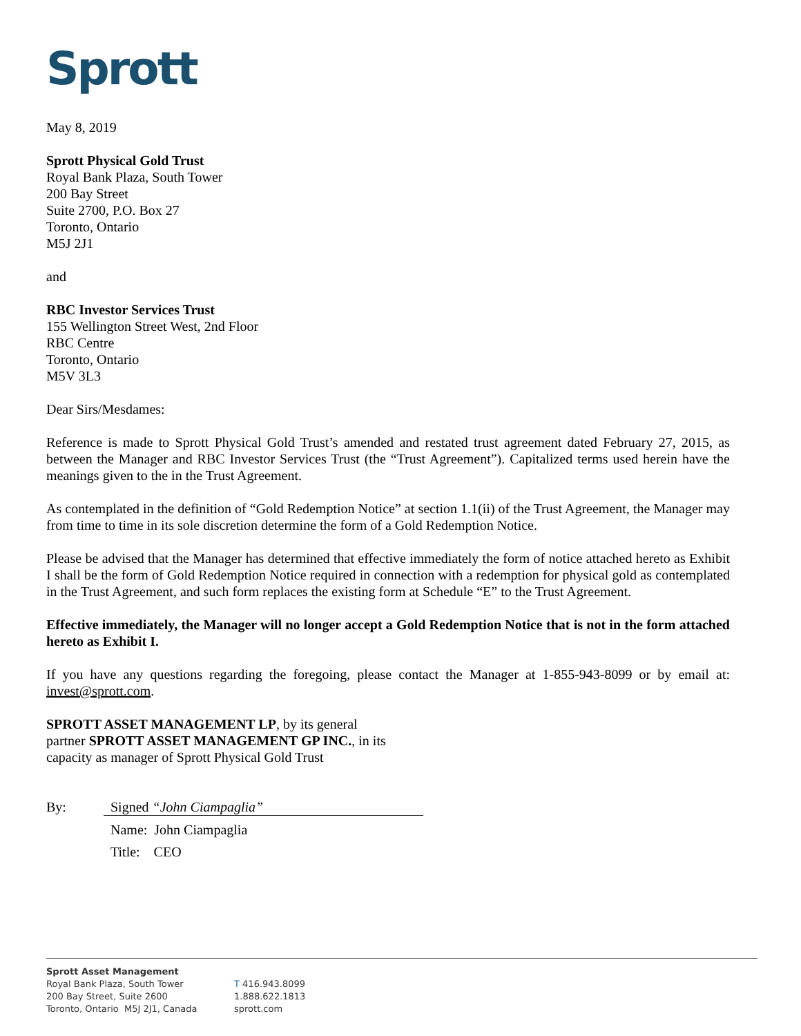Sprott
May 8, 2019
Sprott Physical Gold Trust
Royal Bank Plaza, South Tower
200 Bay Street
Suite 2700, P.O. Box 27
Toronto, Ontario
M5J 2J1
and
RBC Investor Services Trust
155 Wellington Street West, 2nd Floor
RBC Centre
Toronto, Ontario
M5V 3L3
Dear Sirs/Mesdames:
Reference is made to Sprott Physical Gold Trust’s amended and restated trust agreement dated February 27, 2015, as between the Manager and RBC Investor Services Trust (the “Trust Agreement”). Capitalized terms used herein have the meanings given to the in the Trust Agreement.
As contemplated in the definition of “Gold Redemption Notice” at section 1.1(ii) of the Trust Agreement, the Manager may from time to time in its sole discretion determine the form of a Gold Redemption Notice.
Please be advised that the Manager has determined that effective immediately the form of notice attached hereto as Exhibit I shall be the form of Gold Redemption Notice required in connection with a redemption for physical gold as contemplated in the Trust Agreement, and such form replaces the existing form at Schedule “E” to the Trust Agreement.
Effective immediately, the Manager will no longer accept a Gold Redemption Notice that is not in the form attached hereto as Exhibit I.
If you have any questions regarding the foregoing, please contact the Manager at 1-855-943-8099 or by email at: invest@sprott.com.
SPROTT ASSET MANAGEMENT LP, by its general
partner SPROTT ASSET MANAGEMENT GP INC., in its
capacity as manager of Sprott Physical Gold Trust
By: Signed “John Ciampaglia”
Name: John Ciampaglia
Title: CEO
Sprott Asset Management
Royal Bank Plaza, South Tower
200 Bay Street, Suite 2600
Toronto, Ontario M5J 2J1, Canada
T 416.943.8099
1.888.622.1813
sprott.com